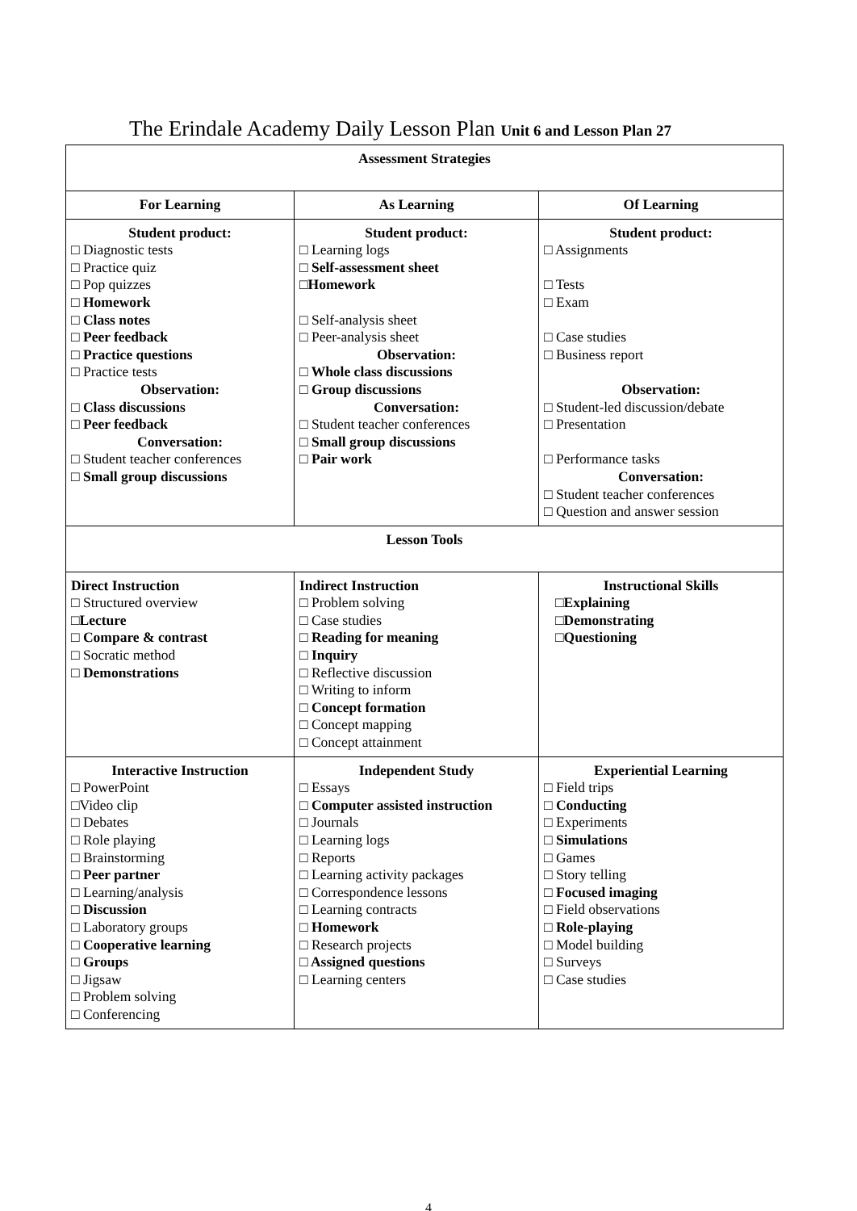The Erindale Academy Daily Lesson Plan Unit 6 and Lesson Plan 27
| Assessment Strategies | | |
| For Learning | As Learning | Of Learning |
| Student product: □ Diagnostic tests □ Practice quiz □ Pop quizzes □ Homework □ Class notes □ Peer feedback □ Practice questions □ Practice tests Observation: □ Class discussions □ Peer feedback Conversation: □ Student teacher conferences □ Small group discussions | Student product: □ Learning logs □ Self-assessment sheet □Homework □ Self-analysis sheet □ Peer-analysis sheet Observation: □ Whole class discussions □ Group discussions Conversation: □ Student teacher conferences □ Small group discussions □ Pair work | Student product: □ Assignments □ Tests □ Exam □ Case studies □ Business report Observation: □ Student-led discussion/debate □ Presentation □ Performance tasks Conversation: □ Student teacher conferences □ Question and answer session |
| Lesson Tools | | |
| Direct Instruction □ Structured overview □Lecture □ Compare & contrast □ Socratic method □ Demonstrations | Indirect Instruction □ Problem solving □ Case studies □ Reading for meaning □ Inquiry □ Reflective discussion □ Writing to inform □ Concept formation □ Concept mapping □ Concept attainment | Instructional Skills □Explaining □Demonstrating □Questioning |
| Interactive Instruction □ PowerPoint □Video clip □ Debates □ Role playing □ Brainstorming □ Peer partner □ Learning/analysis □ Discussion □ Laboratory groups □ Cooperative learning □ Groups □ Jigsaw □ Problem solving □ Conferencing | Independent Study □ Essays □ Computer assisted instruction □ Journals □ Learning logs □ Reports □ Learning activity packages □ Correspondence lessons □ Learning contracts □ Homework □ Research projects □ Assigned questions □ Learning centers | Experiential Learning □ Field trips □ Conducting □ Experiments □ Simulations □ Games □ Story telling □ Focused imaging □ Field observations □ Role-playing □ Model building □ Surveys □ Case studies |
4